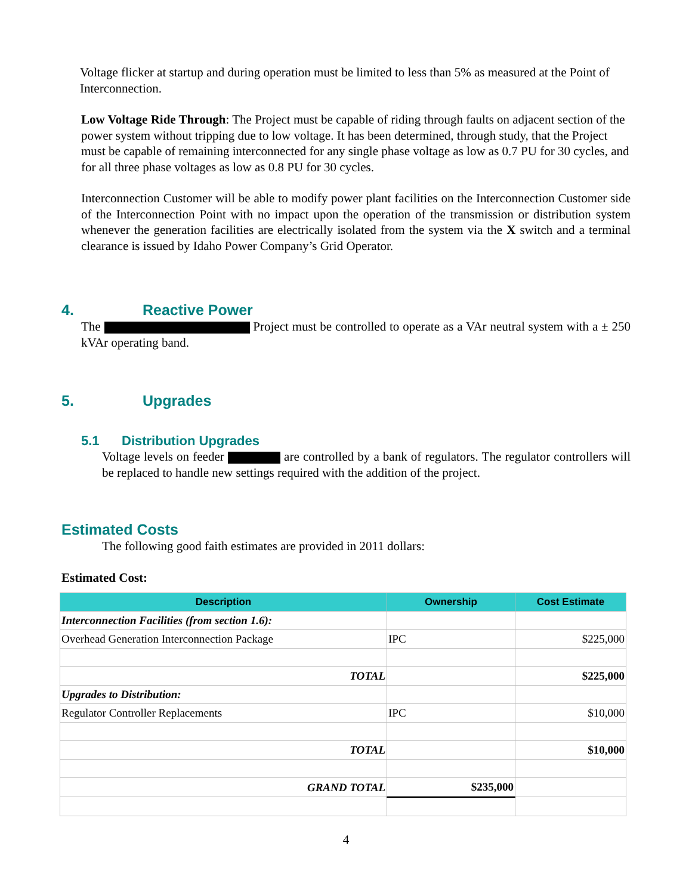Voltage flicker at startup and during operation must be limited to less than 5% as measured at the Point of Interconnection.
Low Voltage Ride Through: The Project must be capable of riding through faults on adjacent section of the power system without tripping due to low voltage. It has been determined, through study, that the Project must be capable of remaining interconnected for any single phase voltage as low as 0.7 PU for 30 cycles, and for all three phase voltages as low as 0.8 PU for 30 cycles.
Interconnection Customer will be able to modify power plant facilities on the Interconnection Customer side of the Interconnection Point with no impact upon the operation of the transmission or distribution system whenever the generation facilities are electrically isolated from the system via the X switch and a terminal clearance is issued by Idaho Power Company’s Grid Operator.
4. Reactive Power
The Project must be controlled to operate as a VAr neutral system with a ± 250 kVAr operating band.
5. Upgrades
5.1 Distribution Upgrades
Voltage levels on feeder are controlled by a bank of regulators. The regulator controllers will be replaced to handle new settings required with the addition of the project.
Estimated Costs
The following good faith estimates are provided in 2011 dollars:
Estimated Cost:
| Description | Ownership | Cost Estimate |
| --- | --- | --- |
| Interconnection Facilities (from section 1.6): | | |
| Overhead Generation Interconnection Package | IPC | $225,000 |
| TOTAL | | $225,000 |
| Upgrades to Distribution: | | |
| Regulator Controller Replacements | IPC | $10,000 |
| TOTAL | | $10,000 |
| GRAND TOTAL | $235,000 | |
4